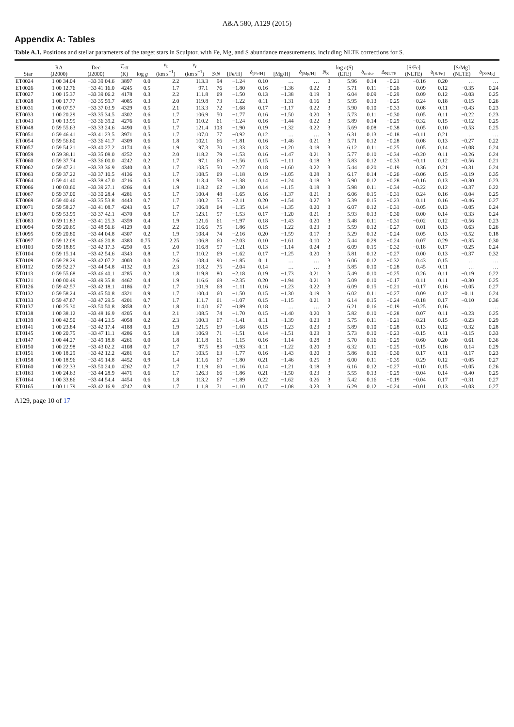A&A 580, A129 (2015)
Appendix A: Tables
Table A.1. Positions and stellar parameters of the target stars in Sculptor, with Fe, Mg, and S abundance measurements, including NLTE corrections for S.
| Star | RA (J2000) | Dec (J2000) | T<sub>eff</sub> (K) | log g | v<sub>t</sub> (km s<sup>−1</sup>) | v<sub>r</sub> (km s<sup>−1</sup>) | S / N | [Fe/H] | δ<sub>[Fe/H]</sub> | [Mg/H] | δ<sub>[Mg/H]</sub> | N<sub>S</sub> | log ϵ (S) (LTE) | δ<sub>noise</sub> | Δ<sub>NLTE</sub> | [S/Fe] (NLTE) | δ<sub>[S/Fe]</sub> | [S/Mg] (NLTE) | δ<sub>[S/Mg]</sub> |
| --- | --- | --- | --- | --- | --- | --- | --- | --- | --- | --- | --- | --- | --- | --- | --- | --- | --- | --- | --- |
| ET0024 | 1 00 34.04 | −33 39 04.6 | 3897 | 0.0 | 2.2 | 113.3 | 94 | −1.24 | 0.10 | … | … | 3 | 5.96 | 0.14 | −0.21 | −0.16 | 0.20 | … | … |
| ET0026 | 1 00 12.76 | −33 41 16.0 | 4245 | 0.5 | 1.7 | 97.1 | 76 | −1.80 | 0.16 | −1.36 | 0.22 | 3 | 5.71 | 0.11 | −0.26 | 0.09 | 0.12 | −0.35 | 0.24 |
| ET0027 | 1 00 15.37 | −33 39 06.2 | 4178 | 0.3 | 2.2 | 111.8 | 69 | −1.50 | 0.13 | −1.38 | 0.19 | 3 | 6.04 | 0.09 | −0.29 | 0.09 | 0.12 | −0.03 | 0.25 |
| ET0028 | 1 00 17.77 | −33 35 59.7 | 4085 | 0.3 | 2.0 | 119.8 | 73 | −1.22 | 0.11 | −1.31 | 0.16 | 3 | 5.95 | 0.13 | −0.25 | −0.24 | 0.18 | −0.15 | 0.26 |
| ET0031 | 1 00 07.57 | −33 37 03.9 | 4329 | 0.5 | 2.1 | 113.3 | 72 | −1.68 | 0.17 | −1.17 | 0.22 | 3 | 5.90 | 0.10 | −0.33 | 0.08 | 0.11 | −0.43 | 0.23 |
| ET0033 | 1 00 20.29 | −33 35 34.5 | 4302 | 0.6 | 1.7 | 106.9 | 50 | −1.77 | 0.16 | −1.50 | 0.20 | 3 | 5.73 | 0.11 | −0.30 | 0.05 | 0.11 | −0.22 | 0.23 |
| ET0043 | 1 00 13.95 | −33 36 39.2 | 4276 | 0.6 | 1.7 | 110.2 | 61 | −1.24 | 0.16 | −1.44 | 0.22 | 3 | 5.89 | 0.14 | −0.29 | −0.32 | 0.15 | −0.12 | 0.25 |
| ET0048 | 0 59 55.63 | −33 33 24.6 | 4490 | 0.5 | 1.7 | 121.4 | 103 | −1.90 | 0.19 | −1.32 | 0.22 | 3 | 5.69 | 0.08 | −0.38 | 0.05 | 0.10 | −0.53 | 0.25 |
| ET0051 | 0 59 46.41 | −33 41 23.5 | 3971 | 0.5 | 1.7 | 107.0 | 77 | −0.92 | 0.12 | … | … | 3 | 6.31 | 0.13 | −0.18 | −0.11 | 0.21 | … | … |
| ET0054 | 0 59 56.60 | −33 36 41.7 | 4309 | 0.6 | 1.8 | 102.1 | 66 | −1.81 | 0.16 | −1.46 | 0.21 | 3 | 5.71 | 0.12 | −0.28 | 0.08 | 0.13 | −0.27 | 0.22 |
| ET0057 | 0 59 54.21 | −33 40 27.2 | 4174 | 0.6 | 1.9 | 97.3 | 70 | −1.33 | 0.13 | −1.20 | 0.18 | 3 | 6.12 | 0.11 | −0.25 | 0.05 | 0.14 | −0.08 | 0.24 |
| ET0059 | 0 59 38.11 | −33 35 08.0 | 4252 | 0.2 | 2.0 | 118.2 | 79 | −1.53 | 0.16 | −1.47 | 0.21 | 3 | 5.77 | 0.10 | −0.34 | −0.20 | 0.11 | −0.26 | 0.24 |
| ET0060 | 0 59 37.74 | −33 36 00.0 | 4242 | 0.2 | 1.7 | 97.1 | 60 | −1.56 | 0.15 | −1.11 | 0.18 | 3 | 5.83 | 0.12 | −0.33 | −0.11 | 0.12 | −0.56 | 0.21 |
| ET0062 | 0 59 47.21 | −33 33 36.9 | 4340 | 0.3 | 1.7 | 103.5 | 50 | −2.27 | 0.18 | −1.60 | 0.22 | 3 | 5.44 | 0.20 | −0.19 | 0.36 | 0.21 | −0.31 | 0.24 |
| ET0063 | 0 59 37.22 | −33 37 10.5 | 4136 | 0.3 | 1.7 | 108.5 | 69 | −1.18 | 0.19 | −1.05 | 0.28 | 3 | 6.17 | 0.14 | −0.26 | −0.06 | 0.15 | −0.19 | 0.35 |
| ET0064 | 0 59 41.40 | −33 38 47.0 | 4216 | 0.5 | 1.9 | 113.4 | 58 | −1.38 | 0.14 | −1.24 | 0.18 | 3 | 5.90 | 0.12 | −0.28 | −0.16 | 0.13 | −0.30 | 0.23 |
| ET0066 | 1 00 03.60 | −33 39 27.1 | 4266 | 0.4 | 1.9 | 118.2 | 62 | −1.30 | 0.14 | −1.15 | 0.18 | 3 | 5.98 | 0.11 | −0.34 | −0.22 | 0.12 | −0.37 | 0.22 |
| ET0067 | 0 59 37.00 | −33 30 28.4 | 4281 | 0.5 | 1.7 | 100.4 | 48 | −1.65 | 0.16 | −1.37 | 0.21 | 3 | 6.06 | 0.15 | −0.31 | 0.24 | 0.16 | −0.04 | 0.25 |
| ET0069 | 0 59 40.46 | −33 35 53.8 | 4443 | 0.7 | 1.7 | 100.2 | 55 | −2.11 | 0.20 | −1.54 | 0.27 | 3 | 5.39 | 0.15 | −0.23 | 0.11 | 0.16 | −0.46 | 0.27 |
| ET0071 | 0 59 58.27 | −33 41 08.7 | 4243 | 0.5 | 1.7 | 106.8 | 64 | −1.35 | 0.14 | −1.35 | 0.20 | 3 | 6.07 | 0.12 | −0.31 | −0.05 | 0.13 | −0.05 | 0.24 |
| ET0073 | 0 59 53.99 | −33 37 42.1 | 4370 | 0.8 | 1.7 | 123.1 | 57 | −1.53 | 0.17 | −1.20 | 0.21 | 3 | 5.93 | 0.13 | −0.30 | 0.00 | 0.14 | −0.33 | 0.24 |
| ET0083 | 0 59 11.83 | −33 41 25.3 | 4359 | 0.4 | 1.9 | 121.6 | 61 | −1.97 | 0.18 | −1.43 | 0.20 | 3 | 5.48 | 0.11 | −0.31 | −0.02 | 0.12 | −0.56 | 0.23 |
| ET0094 | 0 59 20.65 | −33 48 56.6 | 4129 | 0.0 | 2.2 | 116.6 | 75 | −1.86 | 0.15 | −1.22 | 0.23 | 3 | 5.59 | 0.12 | −0.27 | 0.01 | 0.13 | −0.63 | 0.26 |
| ET0095 | 0 59 20.80 | −33 44 04.8 | 4307 | 0.2 | 1.9 | 108.4 | 74 | −2.16 | 0.20 | −1.59 | 0.17 | 3 | 5.29 | 0.12 | −0.24 | 0.05 | 0.13 | −0.52 | 0.18 |
| ET0097 | 0 59 12.09 | −33 46 20.8 | 4383 | 0.75 | 2.25 | 106.8 | 60 | −2.03 | 0.10 | −1.61 | 0.10 | 2 | 5.44 | 0.29 | −0.24 | 0.07 | 0.29 | −0.35 | 0.30 |
| ET0103 | 0 59 18.85 | −33 42 17.3 | 4250 | 0.5 | 2.0 | 116.8 | 57 | −1.21 | 0.13 | −1.14 | 0.24 | 3 | 6.09 | 0.15 | −0.32 | −0.18 | 0.17 | −0.25 | 0.24 |
| ET0104 | 0 59 15.14 | −33 42 54.6 | 4343 | 0.8 | 1.7 | 110.2 | 69 | −1.62 | 0.17 | −1.25 | 0.20 | 3 | 5.81 | 0.12 | −0.27 | 0.00 | 0.13 | −0.37 | 0.32 |
| ET0109 | 0 59 28.29 | −33 42 07.2 | 4003 | 0.0 | 2.6 | 108.4 | 90 | −1.85 | 0.11 | … | … | 3 | 6.06 | 0.12 | −0.32 | 0.43 | 0.15 | … | … |
| ET0112 | 0 59 52.27 | −33 44 54.8 | 4132 | 0.3 | 2.3 | 118.2 | 75 | −2.04 | 0.14 | … | … | 3 | 5.85 | 0.10 | −0.28 | 0.45 | 0.11 | … | … |
| ET0113 | 0 59 55.68 | −33 46 40.1 | 4285 | 0.2 | 1.8 | 119.8 | 80 | −2.18 | 0.19 | −1.73 | 0.21 | 3 | 5.49 | 0.10 | −0.25 | 0.26 | 0.11 | −0.19 | 0.22 |
| ET0121 | 1 00 00.49 | −33 49 35.8 | 4462 | 0.4 | 1.9 | 116.6 | 68 | −2.35 | 0.20 | −1.94 | 0.21 | 3 | 5.09 | 0.10 | −0.17 | 0.11 | 0.11 | −0.30 | 0.25 |
| ET0126 | 0 59 42.57 | −33 42 18.1 | 4186 | 0.7 | 1.7 | 101.9 | 68 | −1.11 | 0.16 | −1.23 | 0.22 | 3 | 6.09 | 0.15 | −0.21 | −0.17 | 0.16 | −0.05 | 0.27 |
| ET0132 | 0 59 58.24 | −33 45 50.8 | 4321 | 0.9 | 1.7 | 100.4 | 60 | −1.50 | 0.15 | −1.30 | 0.19 | 3 | 6.02 | 0.11 | −0.27 | 0.09 | 0.12 | −0.11 | 0.24 |
| ET0133 | 0 59 47.67 | −33 47 29.5 | 4201 | 0.7 | 1.7 | 111.7 | 61 | −1.07 | 0.15 | −1.15 | 0.21 | 3 | 6.14 | 0.15 | −0.24 | −0.18 | 0.17 | −0.10 | 0.36 |
| ET0137 | 1 00 25.30 | −33 50 50.8 | 3858 | 0.2 | 1.8 | 114.0 | 67 | −0.89 | 0.18 | … | … | 2 | 6.21 | 0.16 | −0.19 | −0.25 | 0.16 | … | … |
| ET0138 | 1 00 38.12 | −33 48 16.9 | 4205 | 0.4 | 2.1 | 108.5 | 74 | −1.70 | 0.15 | −1.40 | 0.20 | 3 | 5.82 | 0.10 | −0.28 | 0.07 | 0.11 | −0.23 | 0.25 |
| ET0139 | 1 00 42.50 | −33 44 23.5 | 4058 | 0.2 | 2.3 | 100.3 | 67 | −1.41 | 0.11 | −1.39 | 0.23 | 3 | 5.75 | 0.11 | −0.21 | −0.21 | 0.15 | −0.23 | 0.29 |
| ET0141 | 1 00 23.84 | −33 42 17.4 | 4188 | 0.3 | 1.9 | 121.5 | 69 | −1.68 | 0.15 | −1.23 | 0.23 | 3 | 5.89 | 0.10 | −0.28 | 0.13 | 0.12 | −0.32 | 0.28 |
| ET0145 | 1 00 20.75 | −33 47 11.1 | 4286 | 0.5 | 1.8 | 106.9 | 71 | −1.51 | 0.14 | −1.51 | 0.23 | 3 | 5.73 | 0.10 | −0.23 | −0.15 | 0.11 | −0.15 | 0.33 |
| ET0147 | 1 00 44.27 | −33 49 18.8 | 4261 | 0.0 | 1.8 | 111.8 | 61 | −1.15 | 0.16 | −1.14 | 0.28 | 3 | 5.70 | 0.16 | −0.29 | −0.60 | 0.20 | −0.61 | 0.36 |
| ET0150 | 1 00 22.98 | −33 43 02.2 | 4108 | 0.7 | 1.7 | 97.5 | 83 | −0.93 | 0.11 | −1.22 | 0.20 | 3 | 6.32 | 0.11 | −0.25 | −0.15 | 0.16 | 0.14 | 0.29 |
| ET0151 | 1 00 18.29 | −33 42 12.2 | 4281 | 0.6 | 1.7 | 103.5 | 63 | −1.77 | 0.16 | −1.43 | 0.20 | 3 | 5.86 | 0.10 | −0.30 | 0.17 | 0.11 | −0.17 | 0.23 |
| ET0158 | 1 00 18.96 | −33 45 14.8 | 4452 | 0.9 | 1.4 | 111.6 | 67 | −1.80 | 0.21 | −1.46 | 0.25 | 3 | 6.00 | 0.11 | −0.35 | 0.29 | 0.12 | −0.05 | 0.27 |
| ET0160 | 1 00 22.33 | −33 50 24.0 | 4262 | 0.7 | 1.7 | 111.9 | 60 | −1.16 | 0.14 | −1.21 | 0.18 | 3 | 6.16 | 0.12 | −0.27 | −0.10 | 0.15 | −0.05 | 0.26 |
| ET0163 | 1 00 24.63 | −33 44 28.9 | 4471 | 0.6 | 1.7 | 126.3 | 66 | −1.86 | 0.21 | −1.50 | 0.23 | 3 | 5.55 | 0.13 | −0.29 | −0.04 | 0.14 | −0.40 | 0.25 |
| ET0164 | 1 00 33.86 | −33 44 54.4 | 4454 | 0.6 | 1.8 | 113.2 | 67 | −1.89 | 0.22 | −1.62 | 0.26 | 3 | 5.42 | 0.16 | −0.19 | −0.04 | 0.17 | −0.31 | 0.27 |
| ET0165 | 1 00 11.79 | −33 42 16.9 | 4242 | 0.9 | 1.7 | 111.8 | 71 | −1.10 | 0.17 | −1.08 | 0.23 | 3 | 6.29 | 0.12 | −0.24 | −0.01 | 0.13 | −0.03 | 0.27 |
A129, page 10 of 17